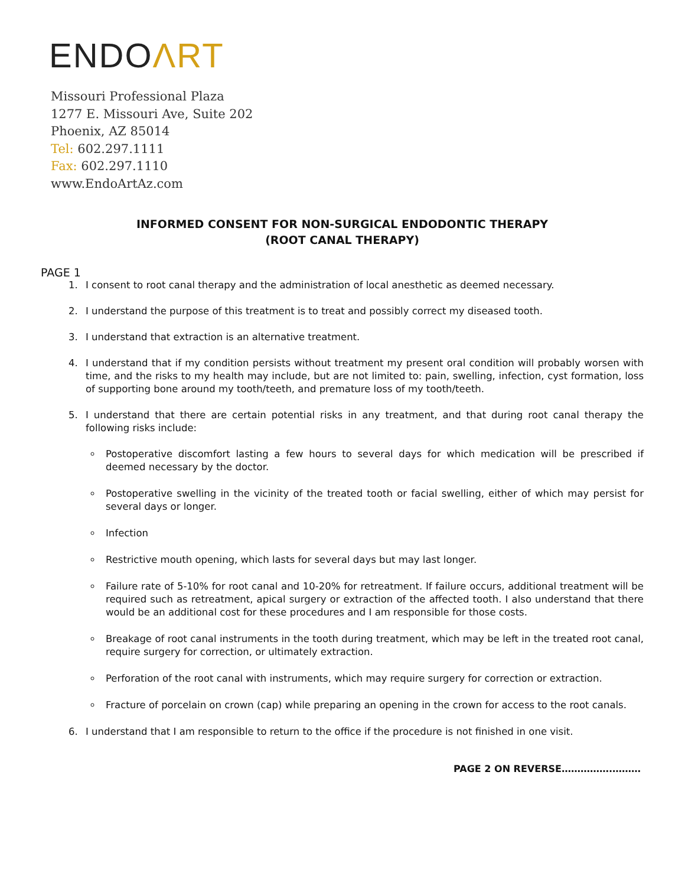ENDOΛRT
Missouri Professional Plaza
1277 E. Missouri Ave, Suite 202
Phoenix, AZ 85014
Tel: 602.297.1111
Fax: 602.297.1110
www.EndoArtAz.com
INFORMED CONSENT FOR NON-SURGICAL ENDODONTIC THERAPY
(ROOT CANAL THERAPY)
PAGE 1
1. I consent to root canal therapy and the administration of local anesthetic as deemed necessary.
2. I understand the purpose of this treatment is to treat and possibly correct my diseased tooth.
3. I understand that extraction is an alternative treatment.
4. I understand that if my condition persists without treatment my present oral condition will probably worsen with time, and the risks to my health may include, but are not limited to: pain, swelling, infection, cyst formation, loss of supporting bone around my tooth/teeth, and premature loss of my tooth/teeth.
5. I understand that there are certain potential risks in any treatment, and that during root canal therapy the following risks include:
Postoperative discomfort lasting a few hours to several days for which medication will be prescribed if deemed necessary by the doctor.
Postoperative swelling in the vicinity of the treated tooth or facial swelling, either of which may persist for several days or longer.
Infection
Restrictive mouth opening, which lasts for several days but may last longer.
Failure rate of 5-10% for root canal and 10-20% for retreatment. If failure occurs, additional treatment will be required such as retreatment, apical surgery or extraction of the affected tooth. I also understand that there would be an additional cost for these procedures and I am responsible for those costs.
Breakage of root canal instruments in the tooth during treatment, which may be left in the treated root canal, require surgery for correction, or ultimately extraction.
Perforation of the root canal with instruments, which may require surgery for correction or extraction.
Fracture of porcelain on crown (cap) while preparing an opening in the crown for access to the root canals.
6. I understand that I am responsible to return to the office if the procedure is not finished in one visit.
PAGE 2 ON REVERSE…………….………